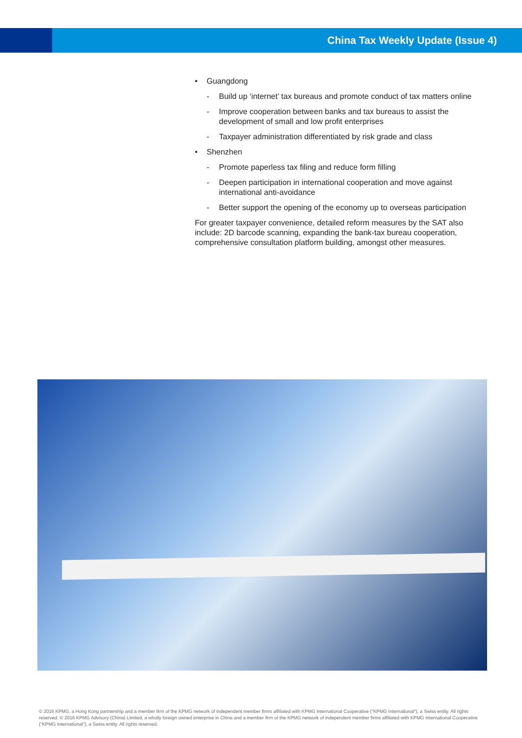China Tax Weekly Update (Issue 4)
• Guangdong
- Build up ‘internet’ tax bureaus and promote conduct of tax matters online
- Improve cooperation between banks and tax bureaus to assist the development of small and low profit enterprises
- Taxpayer administration differentiated by risk grade and class
• Shenzhen
- Promote paperless tax filing and reduce form filling
- Deepen participation in international cooperation and move against international anti-avoidance
- Better support the opening of the economy up to overseas participation
For greater taxpayer convenience, detailed reform measures by the SAT also include: 2D barcode scanning, expanding the bank-tax bureau cooperation, comprehensive consultation platform building, amongst other measures.
© 2016 KPMG, a Hong Kong partnership and a member firm of the KPMG network of independent member firms affiliated with KPMG International Cooperative ("KPMG International"), a Swiss entity. All rights reserved. © 2016 KPMG Advisory (China) Limited, a wholly foreign owned enterprise in China and a member firm of the KPMG network of independent member firms affiliated with KPMG International Cooperative ("KPMG International"), a Swiss entity. All rights reserved.